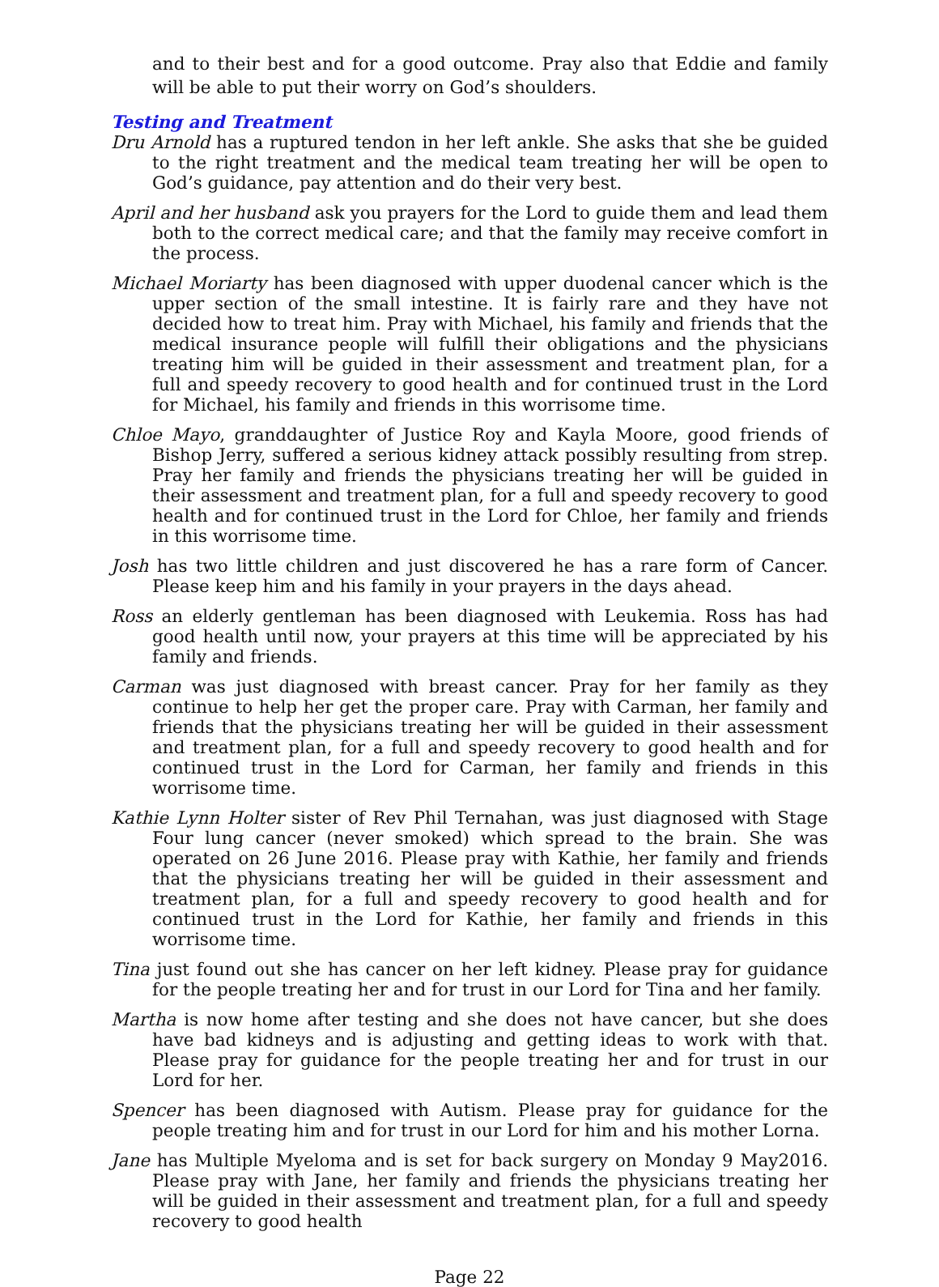and to their best and for a good outcome. Pray also that Eddie and family will be able to put their worry on God’s shoulders.
Testing and Treatment
Dru Arnold has a ruptured tendon in her left ankle. She asks that she be guided to the right treatment and the medical team treating her will be open to God’s guidance, pay attention and do their very best.
April and her husband ask you prayers for the Lord to guide them and lead them both to the correct medical care; and that the family may receive comfort in the process.
Michael Moriarty has been diagnosed with upper duodenal cancer which is the upper section of the small intestine. It is fairly rare and they have not decided how to treat him. Pray with Michael, his family and friends that the medical insurance people will fulfill their obligations and the physicians treating him will be guided in their assessment and treatment plan, for a full and speedy recovery to good health and for continued trust in the Lord for Michael, his family and friends in this worrisome time.
Chloe Mayo, granddaughter of Justice Roy and Kayla Moore, good friends of Bishop Jerry, suffered a serious kidney attack possibly resulting from strep. Pray her family and friends the physicians treating her will be guided in their assessment and treatment plan, for a full and speedy recovery to good health and for continued trust in the Lord for Chloe, her family and friends in this worrisome time.
Josh has two little children and just discovered he has a rare form of Cancer. Please keep him and his family in your prayers in the days ahead.
Ross an elderly gentleman has been diagnosed with Leukemia. Ross has had good health until now, your prayers at this time will be appreciated by his family and friends.
Carman was just diagnosed with breast cancer. Pray for her family as they continue to help her get the proper care. Pray with Carman, her family and friends that the physicians treating her will be guided in their assessment and treatment plan, for a full and speedy recovery to good health and for continued trust in the Lord for Carman, her family and friends in this worrisome time.
Kathie Lynn Holter sister of Rev Phil Ternahan, was just diagnosed with Stage Four lung cancer (never smoked) which spread to the brain. She was operated on 26 June 2016. Please pray with Kathie, her family and friends that the physicians treating her will be guided in their assessment and treatment plan, for a full and speedy recovery to good health and for continued trust in the Lord for Kathie, her family and friends in this worrisome time.
Tina just found out she has cancer on her left kidney. Please pray for guidance for the people treating her and for trust in our Lord for Tina and her family.
Martha is now home after testing and she does not have cancer, but she does have bad kidneys and is adjusting and getting ideas to work with that. Please pray for guidance for the people treating her and for trust in our Lord for her.
Spencer has been diagnosed with Autism. Please pray for guidance for the people treating him and for trust in our Lord for him and his mother Lorna.
Jane has Multiple Myeloma and is set for back surgery on Monday 9 May2016. Please pray with Jane, her family and friends the physicians treating her will be guided in their assessment and treatment plan, for a full and speedy recovery to good health
Page 22